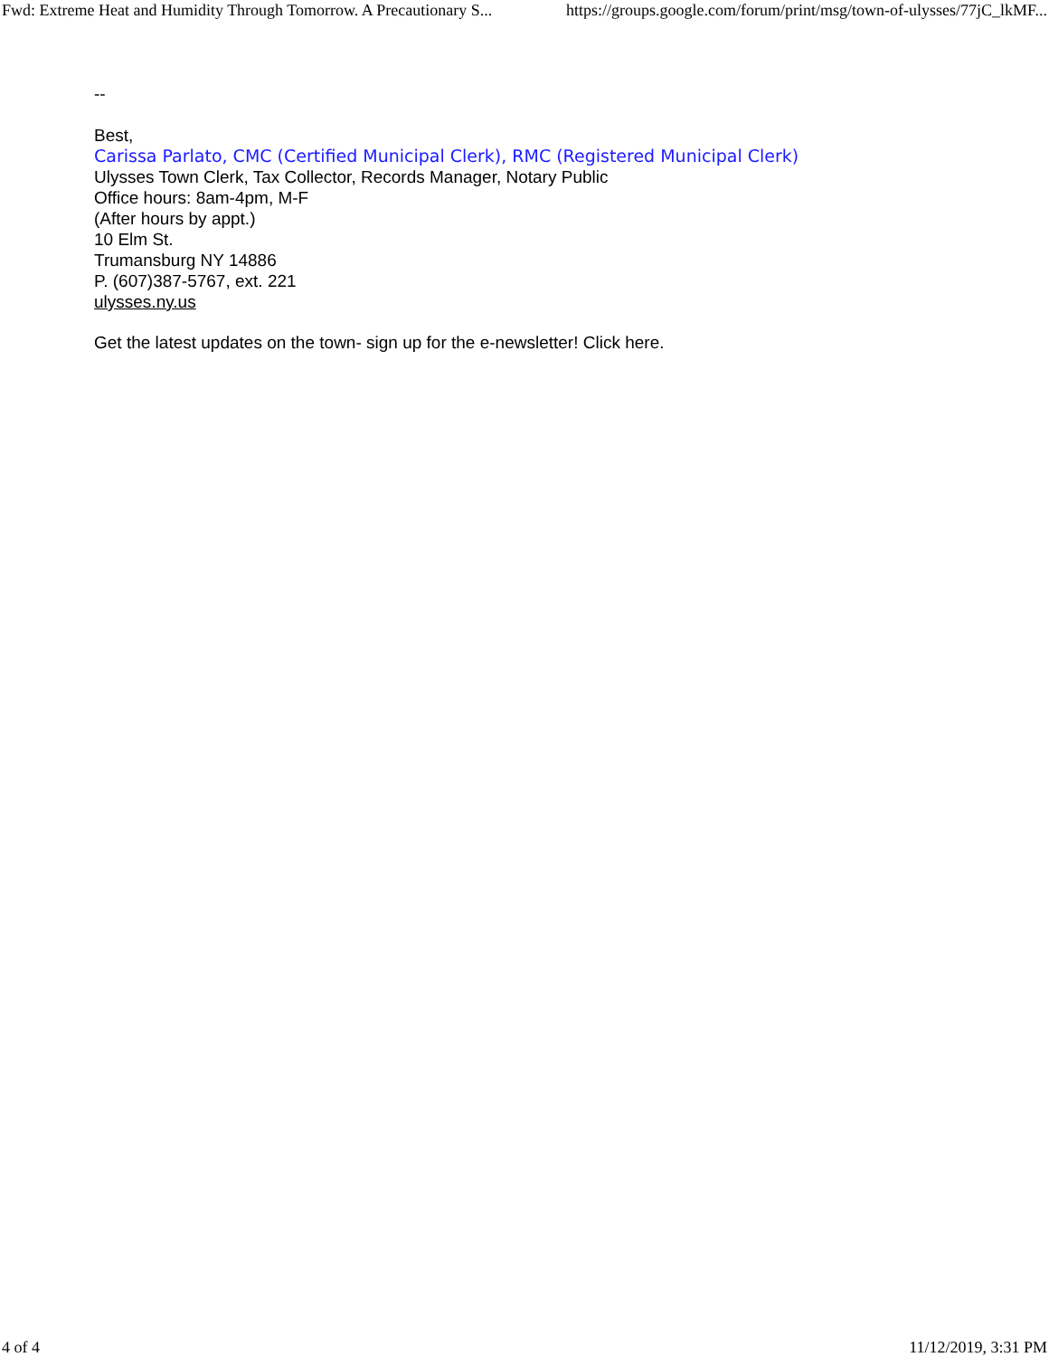Fwd: Extreme Heat and Humidity Through Tomorrow. A Precautionary S... https://groups.google.com/forum/print/msg/town-of-ulysses/77jC_lkMF...
--
Best,
Carissa Parlato, CMC (Certified Municipal Clerk), RMC (Registered Municipal Clerk)
Ulysses Town Clerk, Tax Collector, Records Manager, Notary Public
Office hours: 8am-4pm, M-F
(After hours by appt.)
10 Elm St.
Trumansburg NY 14886
P. (607)387-5767, ext. 221
ulysses.ny.us
Get the latest updates on the town- sign up for the e-newsletter! Click here.
4 of 4 11/12/2019, 3:31 PM